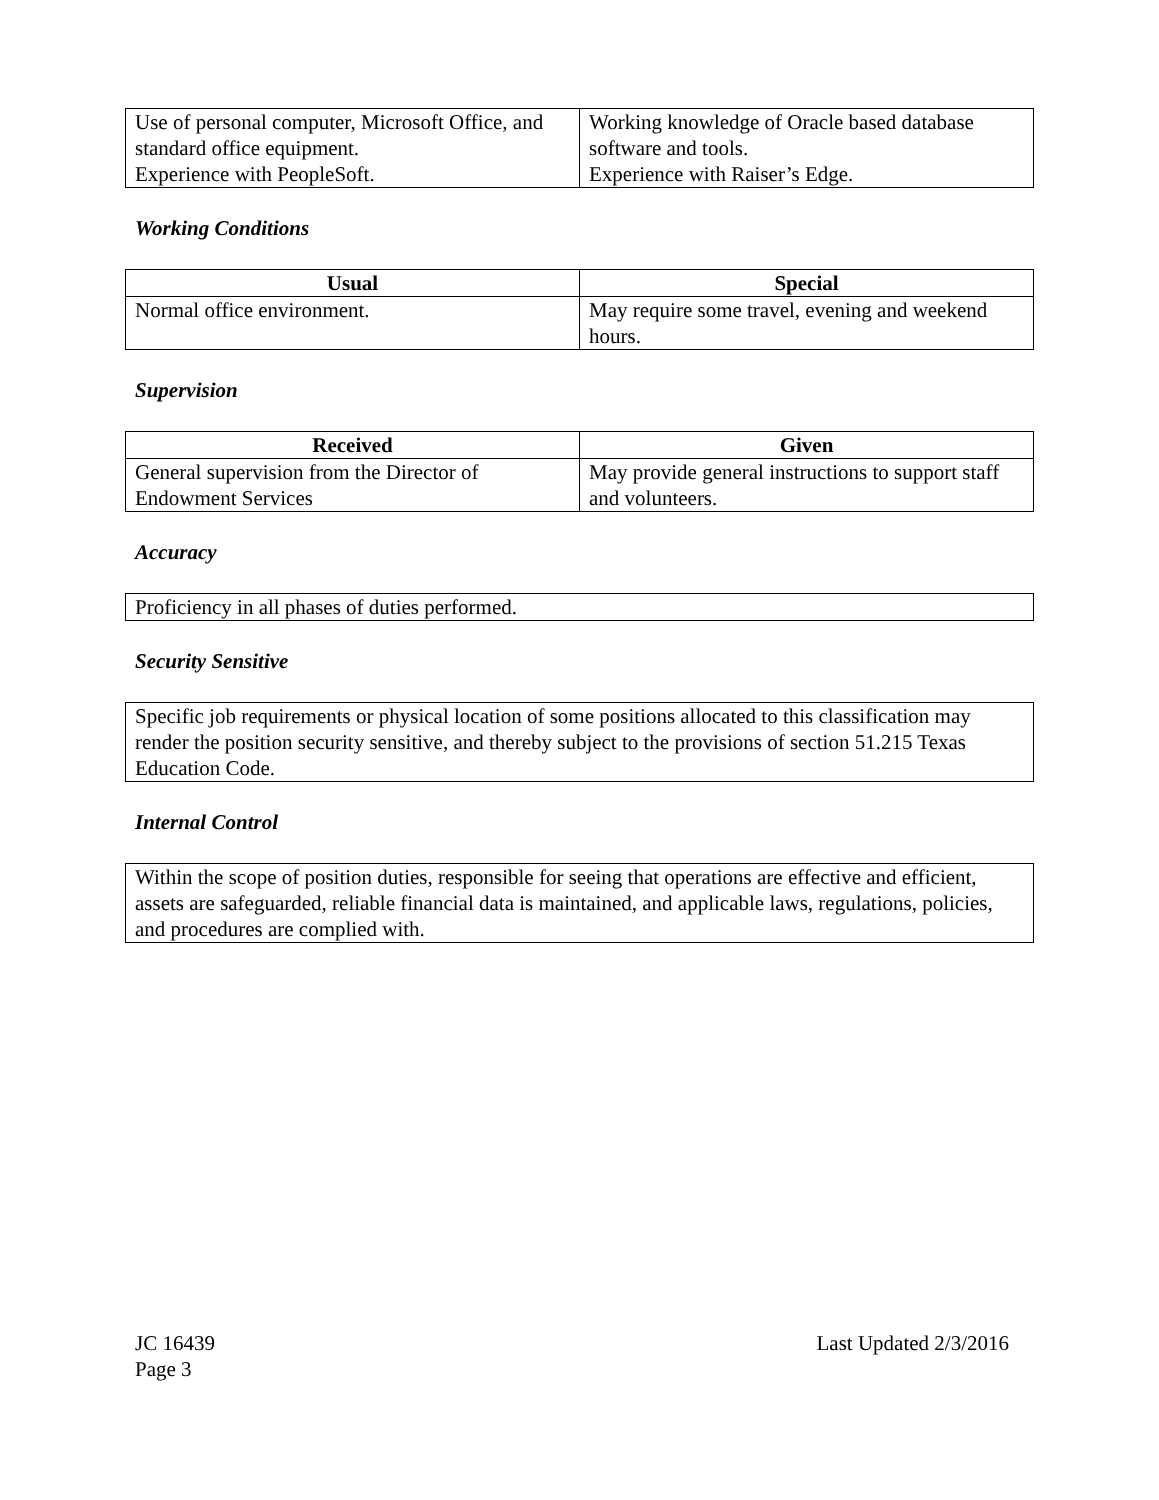| Use of personal computer, Microsoft Office, and standard office equipment. Experience with PeopleSoft. | Working knowledge of Oracle based database software and tools. Experience with Raiser’s Edge. |
Working Conditions
| Usual | Special |
| --- | --- |
| Normal office environment. | May require some travel, evening and weekend hours. |
Supervision
| Received | Given |
| --- | --- |
| General supervision from the Director of Endowment Services | May provide general instructions to support staff and volunteers. |
Accuracy
| Proficiency in all phases of duties performed. |
Security Sensitive
| Specific job requirements or physical location of some positions allocated to this classification may render the position security sensitive, and thereby subject to the provisions of section 51.215 Texas Education Code. |
Internal Control
| Within the scope of position duties, responsible for seeing that operations are effective and efficient, assets are safeguarded, reliable financial data is maintained, and applicable laws, regulations, policies, and procedures are complied with. |
JC 16439
Page 3
Last Updated 2/3/2016